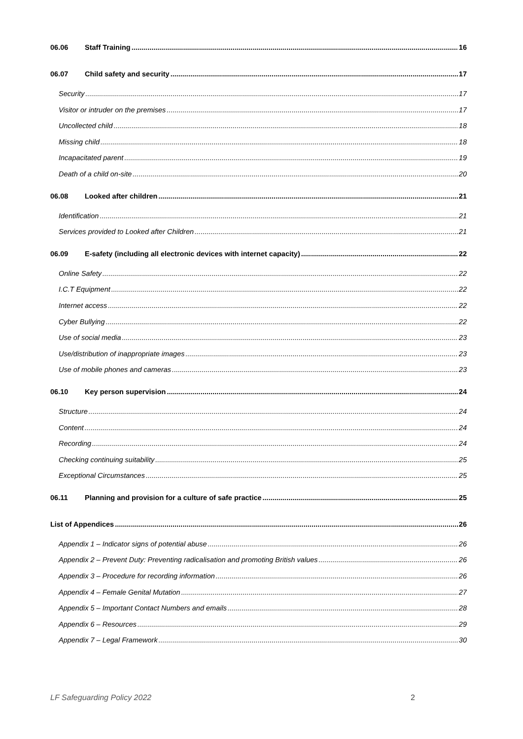06.06 Staff Training 16
06.07 Child safety and security 17
Security 17
Visitor or intruder on the premises 17
Uncollected child 18
Missing child 18
Incapacitated parent 19
Death of a child on-site 20
06.08 Looked after children 21
Identification 21
Services provided to Looked after Children 21
06.09 E-safety (including all electronic devices with internet capacity) 22
Online Safety 22
I.C.T Equipment 22
Internet access 22
Cyber Bullying 22
Use of social media 23
Use/distribution of inappropriate images 23
Use of mobile phones and cameras 23
06.10 Key person supervision 24
Structure 24
Content 24
Recording 24
Checking continuing suitability 25
Exceptional Circumstances 25
06.11 Planning and provision for a culture of safe practice 25
List of Appendices 26
Appendix 1 – Indicator signs of potential abuse 26
Appendix 2 – Prevent Duty: Preventing radicalisation and promoting British values 26
Appendix 3 – Procedure for recording information 26
Appendix 4 – Female Genital Mutation 27
Appendix 5 – Important Contact Numbers and emails 28
Appendix 6 – Resources 29
Appendix 7 – Legal Framework 30
LF Safeguarding Policy 2022 2